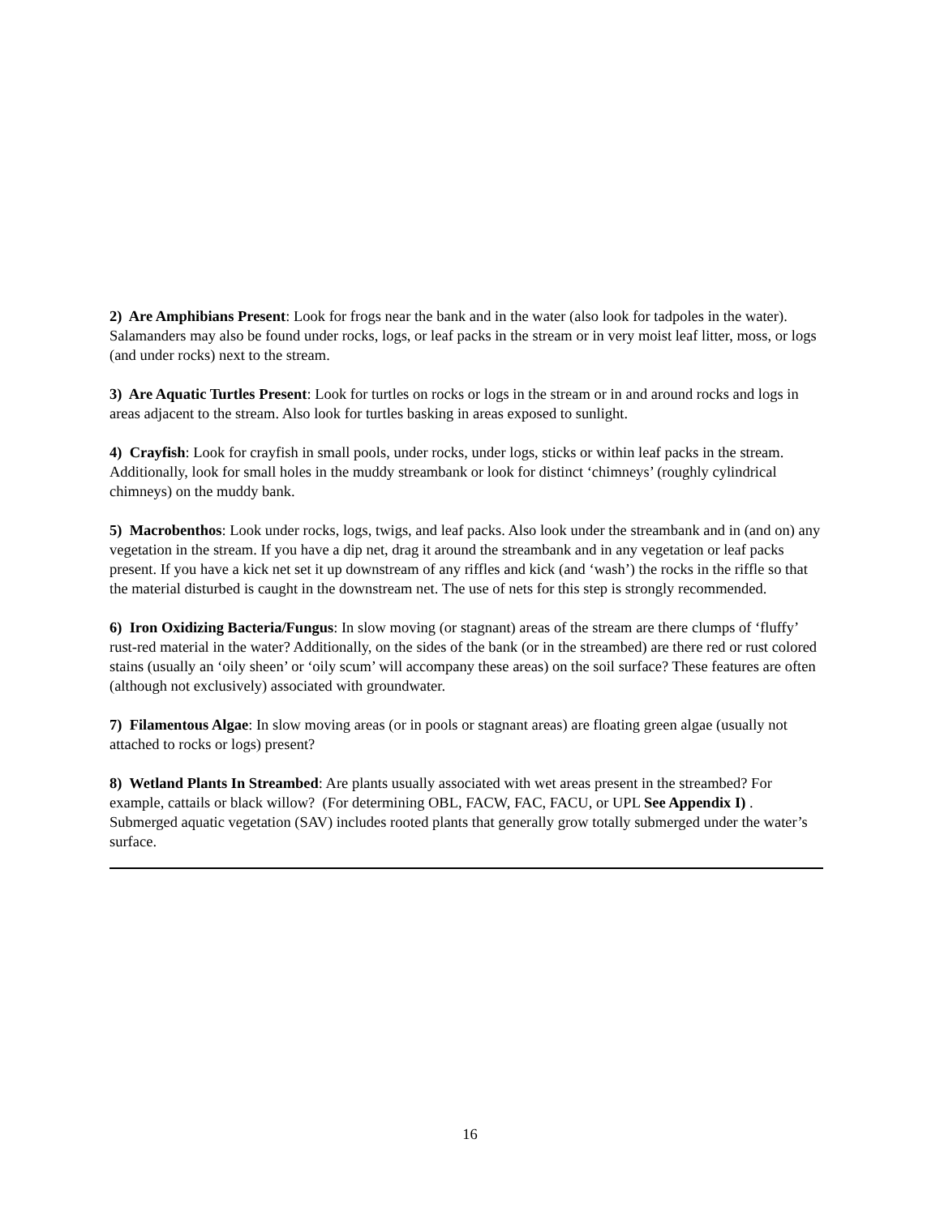2) Are Amphibians Present: Look for frogs near the bank and in the water (also look for tadpoles in the water). Salamanders may also be found under rocks, logs, or leaf packs in the stream or in very moist leaf litter, moss, or logs (and under rocks) next to the stream.
3) Are Aquatic Turtles Present: Look for turtles on rocks or logs in the stream or in and around rocks and logs in areas adjacent to the stream. Also look for turtles basking in areas exposed to sunlight.
4) Crayfish: Look for crayfish in small pools, under rocks, under logs, sticks or within leaf packs in the stream. Additionally, look for small holes in the muddy streambank or look for distinct ‘chimneys’ (roughly cylindrical chimneys) on the muddy bank.
5) Macrobenthos: Look under rocks, logs, twigs, and leaf packs. Also look under the streambank and in (and on) any vegetation in the stream. If you have a dip net, drag it around the streambank and in any vegetation or leaf packs present. If you have a kick net set it up downstream of any riffles and kick (and ‘wash’) the rocks in the riffle so that the material disturbed is caught in the downstream net. The use of nets for this step is strongly recommended.
6) Iron Oxidizing Bacteria/Fungus: In slow moving (or stagnant) areas of the stream are there clumps of ‘fluffy’ rust-red material in the water? Additionally, on the sides of the bank (or in the streambed) are there red or rust colored stains (usually an ‘oily sheen’ or ‘oily scum’ will accompany these areas) on the soil surface? These features are often (although not exclusively) associated with groundwater.
7) Filamentous Algae: In slow moving areas (or in pools or stagnant areas) are floating green algae (usually not attached to rocks or logs) present?
8) Wetland Plants In Streambed: Are plants usually associated with wet areas present in the streambed? For example, cattails or black willow? (For determining OBL, FACW, FAC, FACU, or UPL See Appendix I) . Submerged aquatic vegetation (SAV) includes rooted plants that generally grow totally submerged under the water’s surface.
16